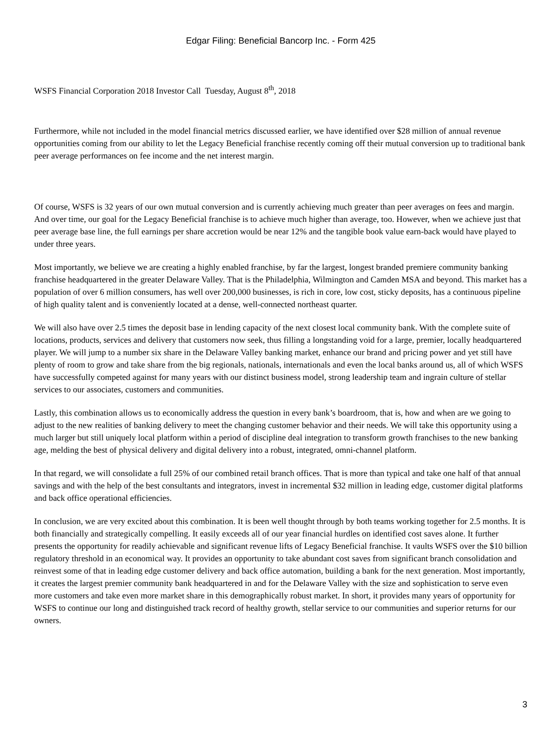Edgar Filing: Beneficial Bancorp Inc. - Form 425
WSFS Financial Corporation 2018 Investor Call Tuesday, August 8<sup>th</sup>, 2018
Furthermore, while not included in the model financial metrics discussed earlier, we have identified over $28 million of annual revenue opportunities coming from our ability to let the Legacy Beneficial franchise recently coming off their mutual conversion up to traditional bank peer average performances on fee income and the net interest margin.
Of course, WSFS is 32 years of our own mutual conversion and is currently achieving much greater than peer averages on fees and margin. And over time, our goal for the Legacy Beneficial franchise is to achieve much higher than average, too. However, when we achieve just that peer average base line, the full earnings per share accretion would be near 12% and the tangible book value earn-back would have played to under three years.
Most importantly, we believe we are creating a highly enabled franchise, by far the largest, longest branded premiere community banking franchise headquartered in the greater Delaware Valley. That is the Philadelphia, Wilmington and Camden MSA and beyond. This market has a population of over 6 million consumers, has well over 200,000 businesses, is rich in core, low cost, sticky deposits, has a continuous pipeline of high quality talent and is conveniently located at a dense, well-connected northeast quarter.
We will also have over 2.5 times the deposit base in lending capacity of the next closest local community bank. With the complete suite of locations, products, services and delivery that customers now seek, thus filling a longstanding void for a large, premier, locally headquartered player. We will jump to a number six share in the Delaware Valley banking market, enhance our brand and pricing power and yet still have plenty of room to grow and take share from the big regionals, nationals, internationals and even the local banks around us, all of which WSFS have successfully competed against for many years with our distinct business model, strong leadership team and ingrain culture of stellar services to our associates, customers and communities.
Lastly, this combination allows us to economically address the question in every bank’s boardroom, that is, how and when are we going to adjust to the new realities of banking delivery to meet the changing customer behavior and their needs. We will take this opportunity using a much larger but still uniquely local platform within a period of discipline deal integration to transform growth franchises to the new banking age, melding the best of physical delivery and digital delivery into a robust, integrated, omni-channel platform.
In that regard, we will consolidate a full 25% of our combined retail branch offices. That is more than typical and take one half of that annual savings and with the help of the best consultants and integrators, invest in incremental $32 million in leading edge, customer digital platforms and back office operational efficiencies.
In conclusion, we are very excited about this combination. It is been well thought through by both teams working together for 2.5 months. It is both financially and strategically compelling. It easily exceeds all of our year financial hurdles on identified cost saves alone. It further presents the opportunity for readily achievable and significant revenue lifts of Legacy Beneficial franchise. It vaults WSFS over the $10 billion regulatory threshold in an economical way. It provides an opportunity to take abundant cost saves from significant branch consolidation and reinvest some of that in leading edge customer delivery and back office automation, building a bank for the next generation. Most importantly, it creates the largest premier community bank headquartered in and for the Delaware Valley with the size and sophistication to serve even more customers and take even more market share in this demographically robust market. In short, it provides many years of opportunity for WSFS to continue our long and distinguished track record of healthy growth, stellar service to our communities and superior returns for our owners.
3